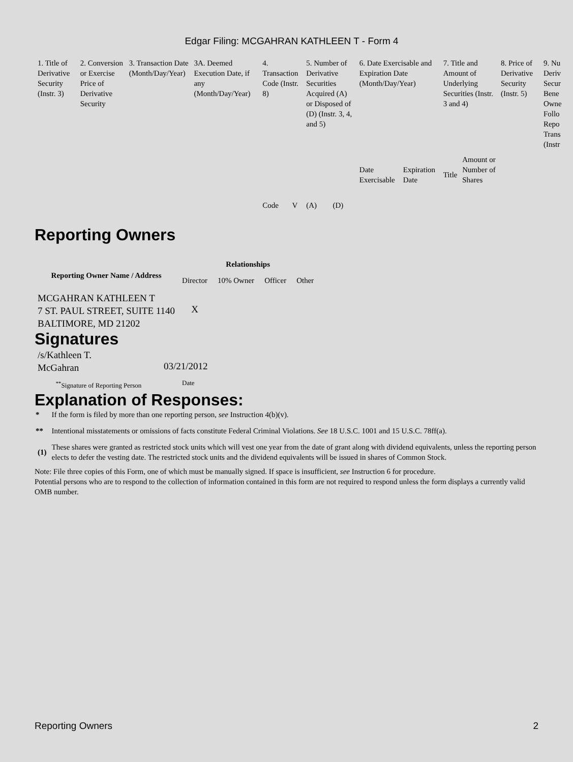Edgar Filing: MCGAHRAN KATHLEEN T - Form 4
| 1. Title of Derivative Security (Instr. 3) | 2. Conversion or Exercise Price of Derivative Security | 3. Transaction Date (Month/Day/Year) | 3A. Deemed Execution Date, if any (Month/Day/Year) | 4. Transaction Code (Instr. 8) | | 5. Number of Derivative Securities Acquired (A) or Disposed of (D) (Instr. 3, 4, and 5) | | 6. Date Exercisable and Expiration Date (Month/Day/Year) | | 7. Title and Amount of Underlying Securities (Instr. 3 and 4) | | 8. Price of Derivative Security (Instr. 5) | 9. Nu Deriv Secur Bene Owne Follo Repo Trans (Instr |
| | | | | Code | V | (A) | (D) | Date Exercisable | Expiration Date | Title | Amount or Number of Shares | | |
Reporting Owners
| Reporting Owner Name / Address | Relationships | | | |
| --- | --- | --- | --- | --- |
| | Director | 10% Owner | Officer | Other |
| MCGAHRAN KATHLEEN T 7 ST. PAUL STREET, SUITE 1140 BALTIMORE, MD 21202 | X | | | |
Signatures
| /s/Kathleen T. McGahran | 03/21/2012 |
| <sup>**</sup> Signature of Reporting Person | Date |
Explanation of Responses:
| * | If the form is filed by more than one reporting person, see Instruction 4(b)(v). |
| ** | Intentional misstatements or omissions of facts constitute Federal Criminal Violations. See 18 U.S.C. 1001 and 15 U.S.C. 78ff(a). |
| (1) | These shares were granted as restricted stock units which will vest one year from the date of grant along with dividend equivalents, unless the reporting person elects to defer the vesting date. The restricted stock units and the dividend equivalents will be issued in shares of Common Stock. |
Note: File three copies of this Form, one of which must be manually signed. If space is insufficient, see Instruction 6 for procedure.
Potential persons who are to respond to the collection of information contained in this form are not required to respond unless the form displays a currently valid OMB number.
Reporting Owners 2